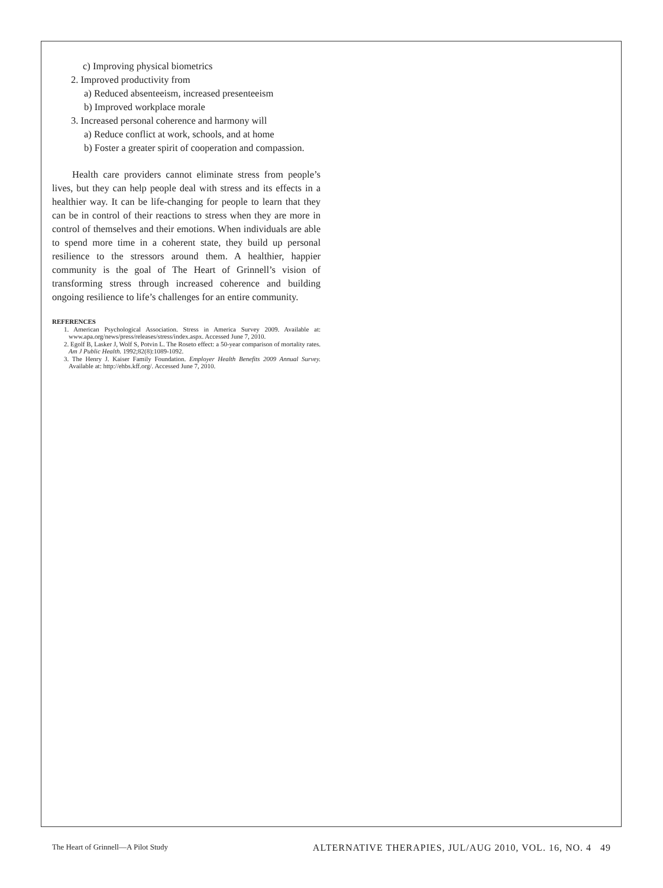c) Improving physical biometrics
2. Improved productivity from
a) Reduced absenteeism, increased presenteeism
b) Improved workplace morale
3. Increased personal coherence and harmony will
a) Reduce conflict at work, schools, and at home
b) Foster a greater spirit of cooperation and compassion.
Health care providers cannot eliminate stress from people’s lives, but they can help people deal with stress and its effects in a healthier way. It can be life-changing for people to learn that they can be in control of their reactions to stress when they are more in control of themselves and their emotions. When individuals are able to spend more time in a coherent state, they build up personal resilience to the stressors around them. A healthier, happier community is the goal of The Heart of Grinnell’s vision of transforming stress through increased coherence and building ongoing resilience to life’s challenges for an entire community.
REFERENCES
1. American Psychological Association. Stress in America Survey 2009. Available at: www.apa.org/news/press/releases/stress/index.aspx. Accessed June 7, 2010.
2. Egolf B, Lasker J, Wolf S, Potvin L. The Roseto effect: a 50-year comparison of mortality rates. Am J Public Health. 1992;82(8):1089-1092.
3. The Henry J. Kaiser Family Foundation. Employer Health Benefits 2009 Annual Survey. Available at: http://ehbs.kff.org/. Accessed June 7, 2010.
The Heart of Grinnell—A Pilot Study ALTERNATIVE THERAPIES, JUL/AUG 2010, VOL. 16, NO. 4 49